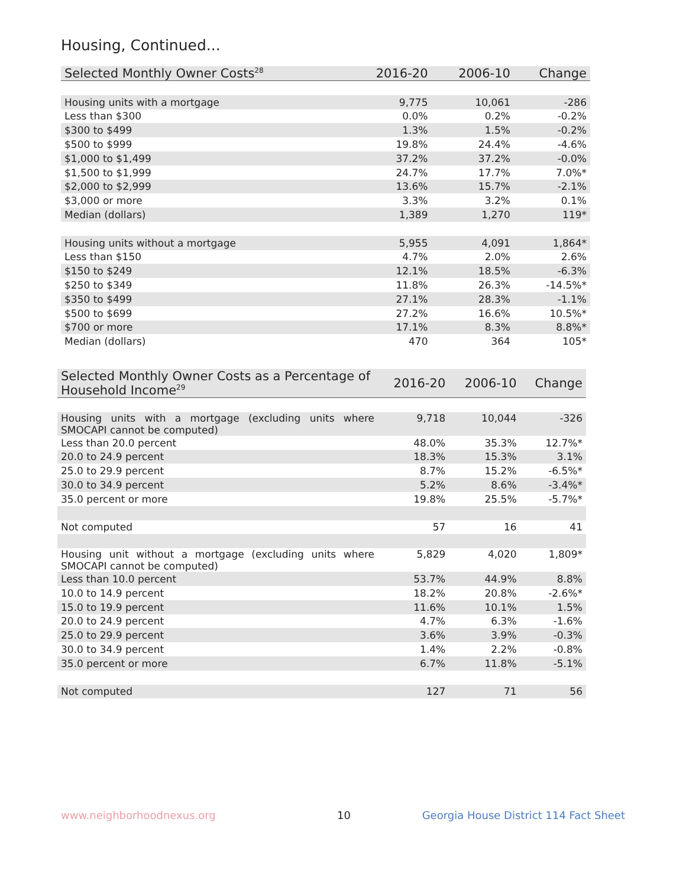Housing, Continued...
| Selected Monthly Owner Costs<sup>28</sup> | 2016-20 | 2006-10 | Change |
| --- | --- | --- | --- |
| Housing units with a mortgage | 9,775 | 10,061 | -286 |
| Less than $300 | 0.0% | 0.2% | -0.2% |
| $300 to $499 | 1.3% | 1.5% | -0.2% |
| $500 to $999 | 19.8% | 24.4% | -4.6% |
| $1,000 to $1,499 | 37.2% | 37.2% | -0.0% |
| $1,500 to $1,999 | 24.7% | 17.7% | 7.0%* |
| $2,000 to $2,999 | 13.6% | 15.7% | -2.1% |
| $3,000 or more | 3.3% | 3.2% | 0.1% |
| Median (dollars) | 1,389 | 1,270 | 119* |
| Housing units without a mortgage | 5,955 | 4,091 | 1,864* |
| Less than $150 | 4.7% | 2.0% | 2.6% |
| $150 to $249 | 12.1% | 18.5% | -6.3% |
| $250 to $349 | 11.8% | 26.3% | -14.5%* |
| $350 to $499 | 27.1% | 28.3% | -1.1% |
| $500 to $699 | 27.2% | 16.6% | 10.5%* |
| $700 or more | 17.1% | 8.3% | 8.8%* |
| Median (dollars) | 470 | 364 | 105* |
| Selected Monthly Owner Costs as a Percentage of Household Income<sup>29</sup> | 2016-20 | 2006-10 | Change |
| --- | --- | --- | --- |
| Housing units with a mortgage (excluding units where SMOCAPI cannot be computed) | 9,718 | 10,044 | -326 |
| Less than 20.0 percent | 48.0% | 35.3% | 12.7%* |
| 20.0 to 24.9 percent | 18.3% | 15.3% | 3.1% |
| 25.0 to 29.9 percent | 8.7% | 15.2% | -6.5%* |
| 30.0 to 34.9 percent | 5.2% | 8.6% | -3.4%* |
| 35.0 percent or more | 19.8% | 25.5% | -5.7%* |
| Not computed | 57 | 16 | 41 |
| Housing unit without a mortgage (excluding units where SMOCAPI cannot be computed) | 5,829 | 4,020 | 1,809* |
| Less than 10.0 percent | 53.7% | 44.9% | 8.8% |
| 10.0 to 14.9 percent | 18.2% | 20.8% | -2.6%* |
| 15.0 to 19.9 percent | 11.6% | 10.1% | 1.5% |
| 20.0 to 24.9 percent | 4.7% | 6.3% | -1.6% |
| 25.0 to 29.9 percent | 3.6% | 3.9% | -0.3% |
| 30.0 to 34.9 percent | 1.4% | 2.2% | -0.8% |
| 35.0 percent or more | 6.7% | 11.8% | -5.1% |
| Not computed | 127 | 71 | 56 |
www.neighborhoodnexus.org 10
Georgia House District 114 Fact Sheet